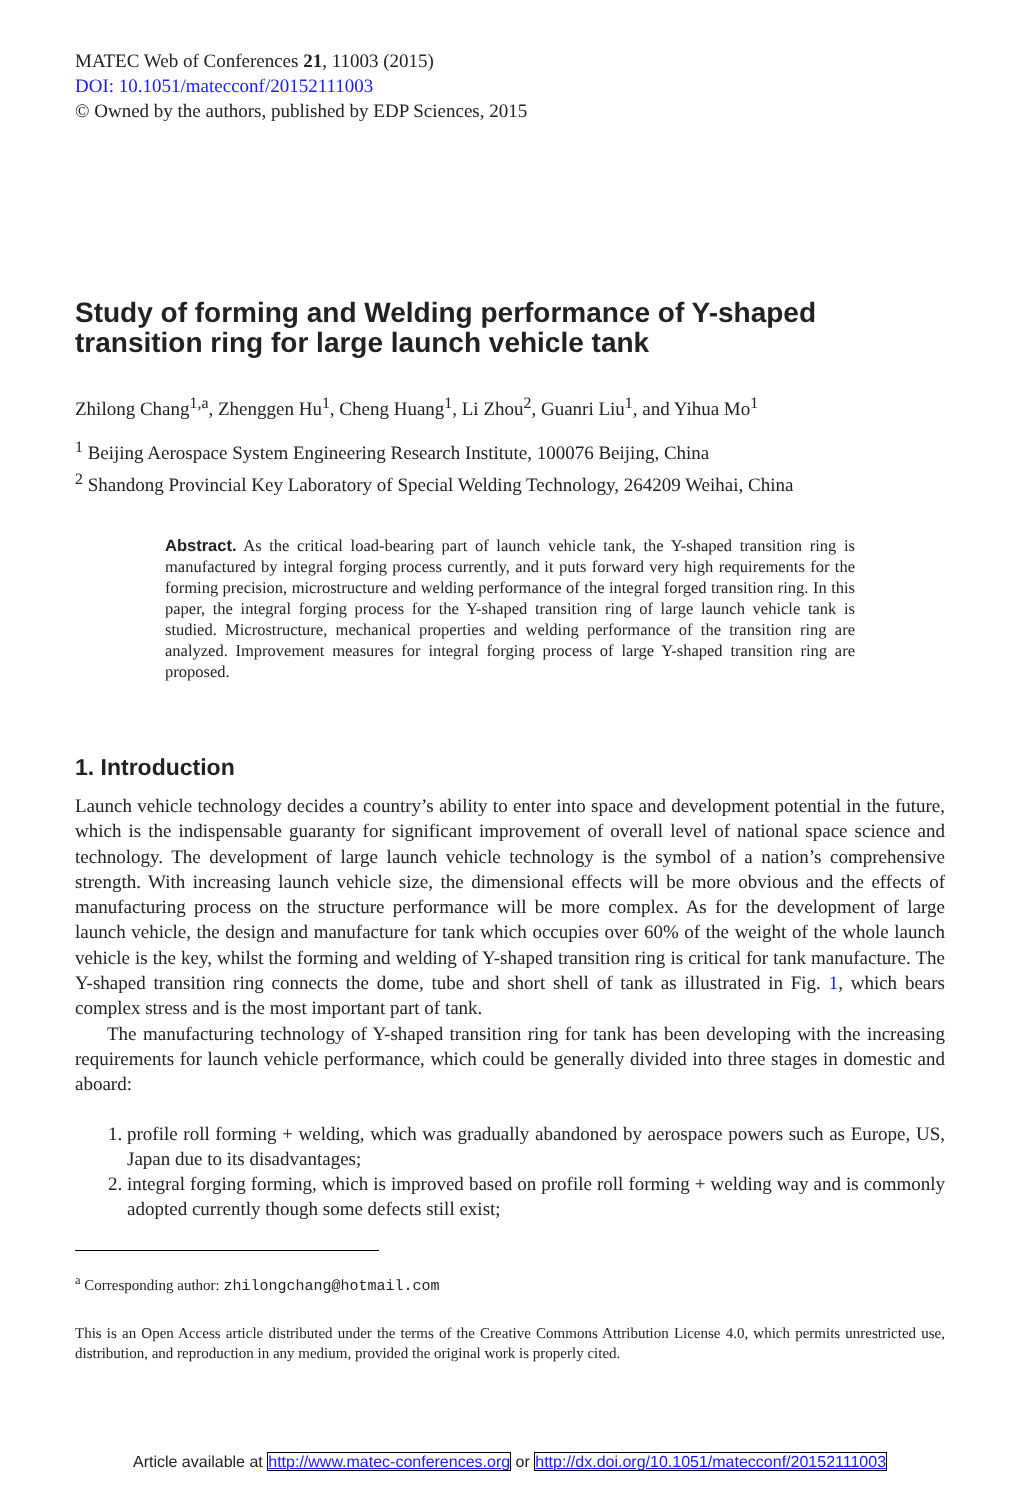MATEC Web of Conferences 21, 11003 (2015)
DOI: 10.1051/matecconf/20152111003
© Owned by the authors, published by EDP Sciences, 2015
Study of forming and Welding performance of Y-shaped transition ring for large launch vehicle tank
Zhilong Chang<sup>1,a</sup>, Zhenggen Hu<sup>1</sup>, Cheng Huang<sup>1</sup>, Li Zhou<sup>2</sup>, Guanri Liu<sup>1</sup>, and Yihua Mo<sup>1</sup>
<sup>1</sup> Beijing Aerospace System Engineering Research Institute, 100076 Beijing, China
<sup>2</sup> Shandong Provincial Key Laboratory of Special Welding Technology, 264209 Weihai, China
Abstract. As the critical load-bearing part of launch vehicle tank, the Y-shaped transition ring is manufactured by integral forging process currently, and it puts forward very high requirements for the forming precision, microstructure and welding performance of the integral forged transition ring. In this paper, the integral forging process for the Y-shaped transition ring of large launch vehicle tank is studied. Microstructure, mechanical properties and welding performance of the transition ring are analyzed. Improvement measures for integral forging process of large Y-shaped transition ring are proposed.
1. Introduction
Launch vehicle technology decides a country’s ability to enter into space and development potential in the future, which is the indispensable guaranty for significant improvement of overall level of national space science and technology. The development of large launch vehicle technology is the symbol of a nation’s comprehensive strength. With increasing launch vehicle size, the dimensional effects will be more obvious and the effects of manufacturing process on the structure performance will be more complex. As for the development of large launch vehicle, the design and manufacture for tank which occupies over 60% of the weight of the whole launch vehicle is the key, whilst the forming and welding of Y-shaped transition ring is critical for tank manufacture. The Y-shaped transition ring connects the dome, tube and short shell of tank as illustrated in Fig. 1, which bears complex stress and is the most important part of tank.
The manufacturing technology of Y-shaped transition ring for tank has been developing with the increasing requirements for launch vehicle performance, which could be generally divided into three stages in domestic and aboard:
1. profile roll forming + welding, which was gradually abandoned by aerospace powers such as Europe, US, Japan due to its disadvantages;
2. integral forging forming, which is improved based on profile roll forming + welding way and is commonly adopted currently though some defects still exist;
<sup>a</sup> Corresponding author: zhilongchang@hotmail.com
This is an Open Access article distributed under the terms of the Creative Commons Attribution License 4.0, which permits unrestricted use, distribution, and reproduction in any medium, provided the original work is properly cited.
Article available at http://www.matec-conferences.org or http://dx.doi.org/10.1051/matecconf/20152111003